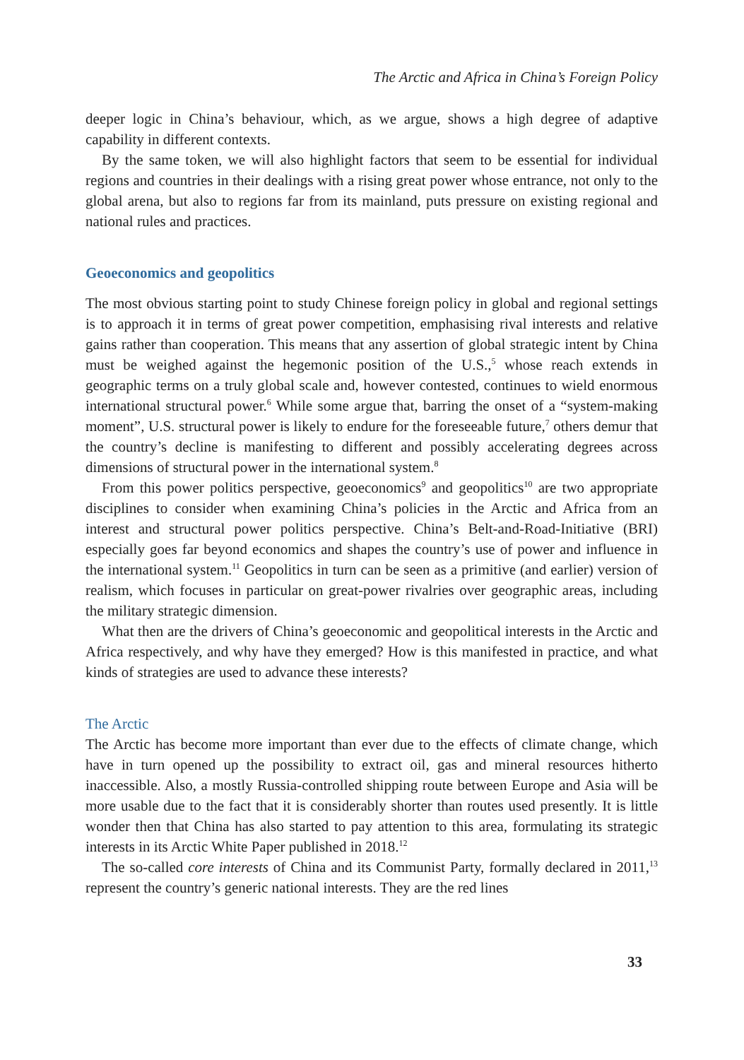The Arctic and Africa in China’s Foreign Policy
deeper logic in China’s behaviour, which, as we argue, shows a high degree of adaptive capability in different contexts.
By the same token, we will also highlight factors that seem to be essential for individual regions and countries in their dealings with a rising great power whose entrance, not only to the global arena, but also to regions far from its mainland, puts pressure on existing regional and national rules and practices.
Geoeconomics and geopolitics
The most obvious starting point to study Chinese foreign policy in global and regional settings is to approach it in terms of great power competition, emphasising rival interests and relative gains rather than cooperation. This means that any assertion of global strategic intent by China must be weighed against the hegemonic position of the U.S.,<sup>5</sup> whose reach extends in geographic terms on a truly global scale and, however contested, continues to wield enormous international structural power.<sup>6</sup> While some argue that, barring the onset of a “system-making moment”, U.S. structural power is likely to endure for the foreseeable future,<sup>7</sup> others demur that the country’s decline is manifesting to different and possibly accelerating degrees across dimensions of structural power in the international system.<sup>8</sup>
From this power politics perspective, geoeconomics<sup>9</sup> and geopolitics<sup>10</sup> are two appropriate disciplines to consider when examining China’s policies in the Arctic and Africa from an interest and structural power politics perspective. China’s Belt-and-Road-Initiative (BRI) especially goes far beyond economics and shapes the country’s use of power and influence in the international system.<sup>11</sup> Geopolitics in turn can be seen as a primitive (and earlier) version of realism, which focuses in particular on great-power rivalries over geographic areas, including the military strategic dimension.
What then are the drivers of China’s geoeconomic and geopolitical interests in the Arctic and Africa respectively, and why have they emerged? How is this manifested in practice, and what kinds of strategies are used to advance these interests?
The Arctic
The Arctic has become more important than ever due to the effects of climate change, which have in turn opened up the possibility to extract oil, gas and mineral resources hitherto inaccessible. Also, a mostly Russia-controlled shipping route between Europe and Asia will be more usable due to the fact that it is considerably shorter than routes used presently. It is little wonder then that China has also started to pay attention to this area, formulating its strategic interests in its Arctic White Paper published in 2018.<sup>12</sup>
The so-called core interests of China and its Communist Party, formally declared in 2011,<sup>13</sup> represent the country’s generic national interests. They are the red lines
33